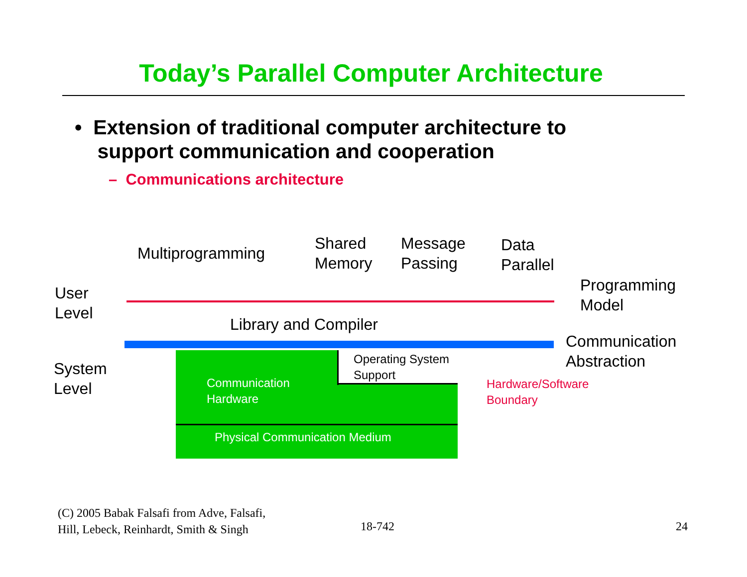Today’s Parallel Computer Architecture
• Extension of traditional computer architecture to
support communication and cooperation
– Communications architecture
Multiprogramming
Shared
Memory
Message
Passing
Data
Parallel
User
Level
Programming
Model
Library and Compiler
Communication
Abstraction
System
Level
Operating System
Support
Communication
Hardware
Hardware/Software
Boundary
Physical Communication Medium
(C) 2005 Babak Falsafi from Adve, Falsafi,
Hill, Lebeck, Reinhardt, Smith & Singh
18-742 24